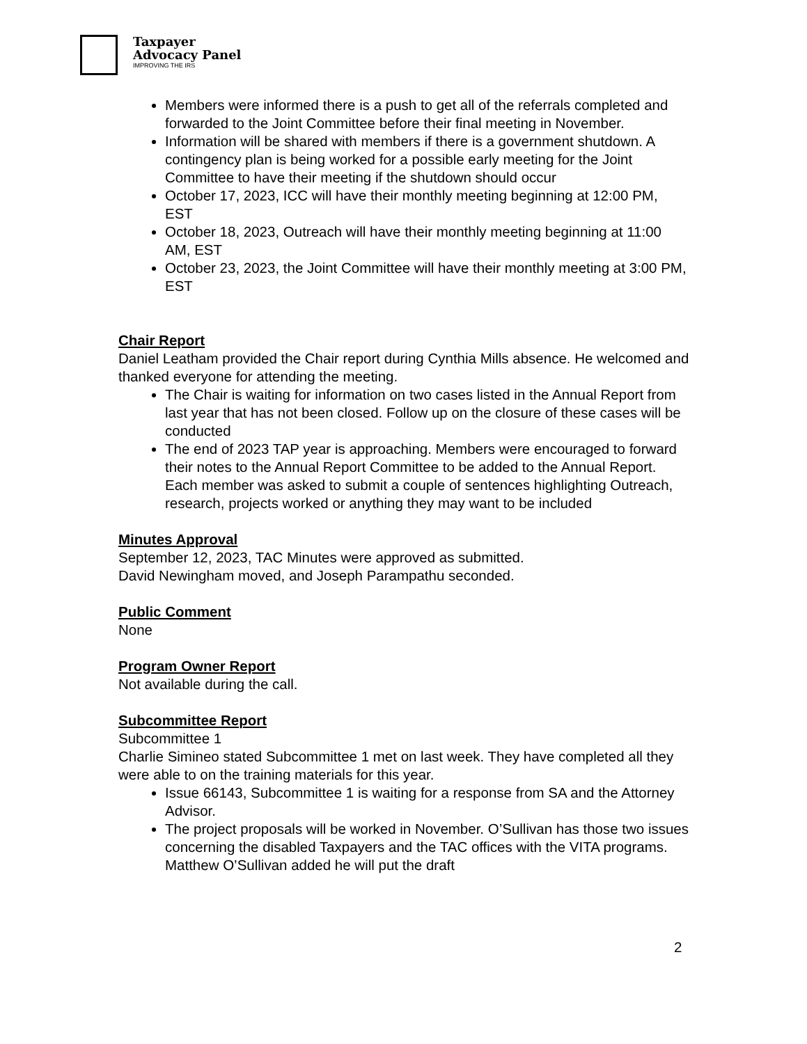Taxpayer
Advocacy Panel
IMPROVING THE IRS
Members were informed there is a push to get all of the referrals completed and forwarded to the Joint Committee before their final meeting in November.
Information will be shared with members if there is a government shutdown. A contingency plan is being worked for a possible early meeting for the Joint Committee to have their meeting if the shutdown should occur
October 17, 2023, ICC will have their monthly meeting beginning at 12:00 PM, EST
October 18, 2023, Outreach will have their monthly meeting beginning at 11:00 AM, EST
October 23, 2023, the Joint Committee will have their monthly meeting at 3:00 PM, EST
Chair Report
Daniel Leatham provided the Chair report during Cynthia Mills absence. He welcomed and thanked everyone for attending the meeting.
The Chair is waiting for information on two cases listed in the Annual Report from last year that has not been closed. Follow up on the closure of these cases will be conducted
The end of 2023 TAP year is approaching. Members were encouraged to forward their notes to the Annual Report Committee to be added to the Annual Report. Each member was asked to submit a couple of sentences highlighting Outreach, research, projects worked or anything they may want to be included
Minutes Approval
September 12, 2023, TAC Minutes were approved as submitted.
David Newingham moved, and Joseph Parampathu seconded.
Public Comment
None
Program Owner Report
Not available during the call.
Subcommittee Report
Subcommittee 1
Charlie Simineo stated Subcommittee 1 met on last week. They have completed all they were able to on the training materials for this year.
Issue 66143, Subcommittee 1 is waiting for a response from SA and the Attorney Advisor.
The project proposals will be worked in November. O’Sullivan has those two issues concerning the disabled Taxpayers and the TAC offices with the VITA programs. Matthew O’Sullivan added he will put the draft
2